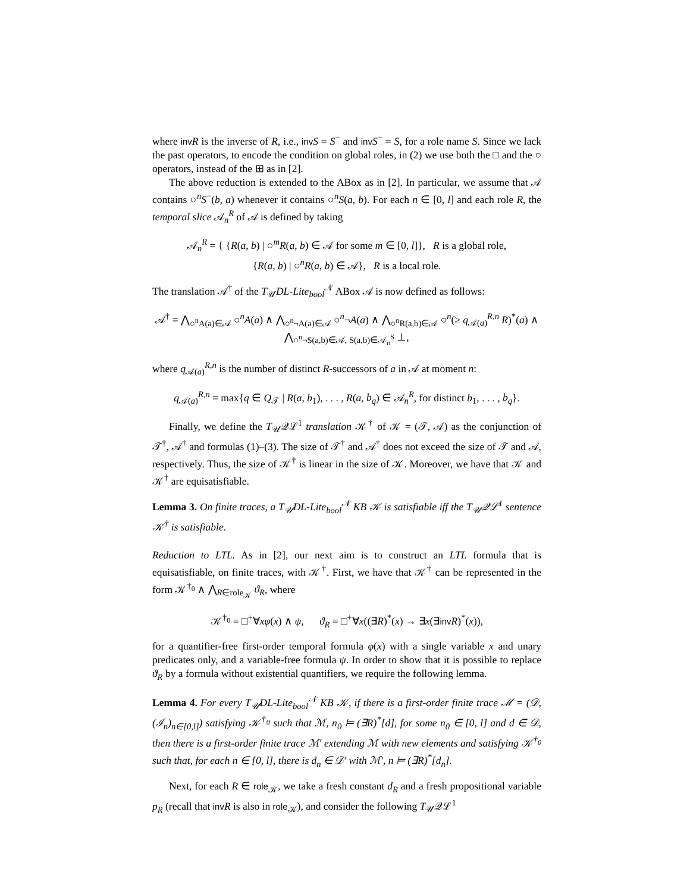where inv R is the inverse of R, i.e., inv S = S<sup>−</sup> and inv S<sup>−</sup> = S, for a role name S. Since we lack the past operators, to encode the condition on global roles, in (2) we use both the □ and the ○ operators, instead of the ⊞ as in [2].
The above reduction is extended to the ABox as in [2]. In particular, we assume that 𝒜 contains ○<sup>n</sup>S<sup>−</sup>(b, a) whenever it contains ○<sup>n</sup>S(a, b). For each n ∈ [0, l] and each role R, the temporal slice 𝒜<sub>n</sub><sup>R</sup> of 𝒜 is defined by taking
𝒜<sub>n</sub><sup>R</sup> = { {R(a, b) | ○<sup>m</sup>R(a, b) ∈ 𝒜 for some m ∈ [0, l]}, R is a global role,
{R(a, b) | ○<sup>n</sup>R(a, b) ∈ 𝒜}, R is a local role.
The translation 𝒜<sup>†</sup> of the T<sub>𝒰</sub>DL-Lite<sub>bool</sub><sup>𝒩</sup> ABox 𝒜 is now defined as follows:
𝒜<sup>†</sup> = ⋀<sub>○<sup>n</sup>A(a)∈𝒜</sub> ○<sup>n</sup>A(a) ∧ ⋀<sub>○<sup>n</sup>¬A(a)∈𝒜</sub> ○<sup>n</sup>¬A(a) ∧ ⋀<sub>○<sup>n</sup>R(a,b)∈𝒜</sub> ○<sup>n</sup>(≥ q<sub>𝒜(a)</sub><sup>R,n</sup> R)<sup>*</sup>(a) ∧ ⋀<sub>○<sup>n</sup>¬S(a,b)∈𝒜, S(a,b)∈𝒜<sub>n</sub><sup>S</sup></sub> ⊥,
where q<sub>𝒜(a)</sub><sup>R,n</sup> is the number of distinct R-successors of a in 𝒜 at moment n:
q<sub>𝒜(a)</sub><sup>R,n</sup> = max{q ∈ Q<sub>𝒯</sub> | R(a, b<sub>1</sub>), . . . , R(a, b<sub>q</sub>) ∈ 𝒜<sub>n</sub><sup>R</sup>, for distinct b<sub>1</sub>, . . . , b<sub>q</sub>}.
Finally, we define the T<sub>𝒰</sub>𝒬ℒ<sup>1</sup> translation 𝒦<sup>†</sup> of 𝒦 = (𝒯, 𝒜) as the conjunction of 𝒯<sup>†</sup>, 𝒜<sup>†</sup> and formulas (1)–(3). The size of 𝒯<sup>†</sup> and 𝒜<sup>†</sup> does not exceed the size of 𝒯 and 𝒜, respectively. Thus, the size of 𝒦<sup>†</sup> is linear in the size of 𝒦. Moreover, we have that 𝒦 and 𝒦<sup>†</sup> are equisatisfiable.
Lemma 3. On finite traces, a T<sub>𝒰</sub>DL-Lite<sub>bool</sub><sup>𝒩</sup> KB 𝒦 is satisfiable iff the T<sub>𝒰</sub>𝒬ℒ<sup>1</sup> sentence 𝒦<sup>†</sup> is satisfiable.
Reduction to LTL. As in [2], our next aim is to construct an LTL formula that is equisatisfiable, on finite traces, with 𝒦<sup>†</sup>. First, we have that 𝒦<sup>†</sup> can be represented in the form 𝒦<sup>†<sub>0</sub></sup> ∧ ⋀<sub>R∈role<sub>𝒦</sub></sub> ϑ<sub>R</sub>, where
𝒦<sup>†<sub>0</sub></sup> = □<sup>+</sup>∀xφ(x) ∧ ψ, ϑ<sub>R</sub> = □<sup>+</sup>∀x((∃R)<sup>*</sup>(x) → ∃x(∃inv R)<sup>*</sup>(x)),
for a quantifier-free first-order temporal formula φ(x) with a single variable x and unary predicates only, and a variable-free formula ψ. In order to show that it is possible to replace ϑ<sub>R</sub> by a formula without existential quantifiers, we require the following lemma.
Lemma 4. For every T<sub>𝒰</sub>DL-Lite<sub>bool</sub><sup>𝒩</sup> KB 𝒦, if there is a first-order finite trace ℳ = (𝒟, (ℐ<sub>n</sub>)<sub>n∈[0,l]</sub>) satisfying 𝒦<sup>†<sub>0</sub></sup> such that ℳ, n<sub>0</sub> ⊨ (∃R)<sup>*</sup>[d], for some n<sub>0</sub> ∈ [0, l] and d ∈ 𝒟, then there is a first-order finite trace ℳ′ extending ℳ with new elements and satisfying 𝒦<sup>†<sub>0</sub></sup> such that, for each n ∈ [0, l], there is d<sub>n</sub> ∈ 𝒟′ with ℳ′, n ⊨ (∃R)<sup>*</sup>[d<sub>n</sub>].
Next, for each R ∈ role<sub>𝒦</sub>, we take a fresh constant d<sub>R</sub> and a fresh propositional variable p<sub>R</sub> (recall that inv R is also in role<sub>𝒦</sub>), and consider the following T<sub>𝒰</sub>𝒬ℒ<sup>1</sup>